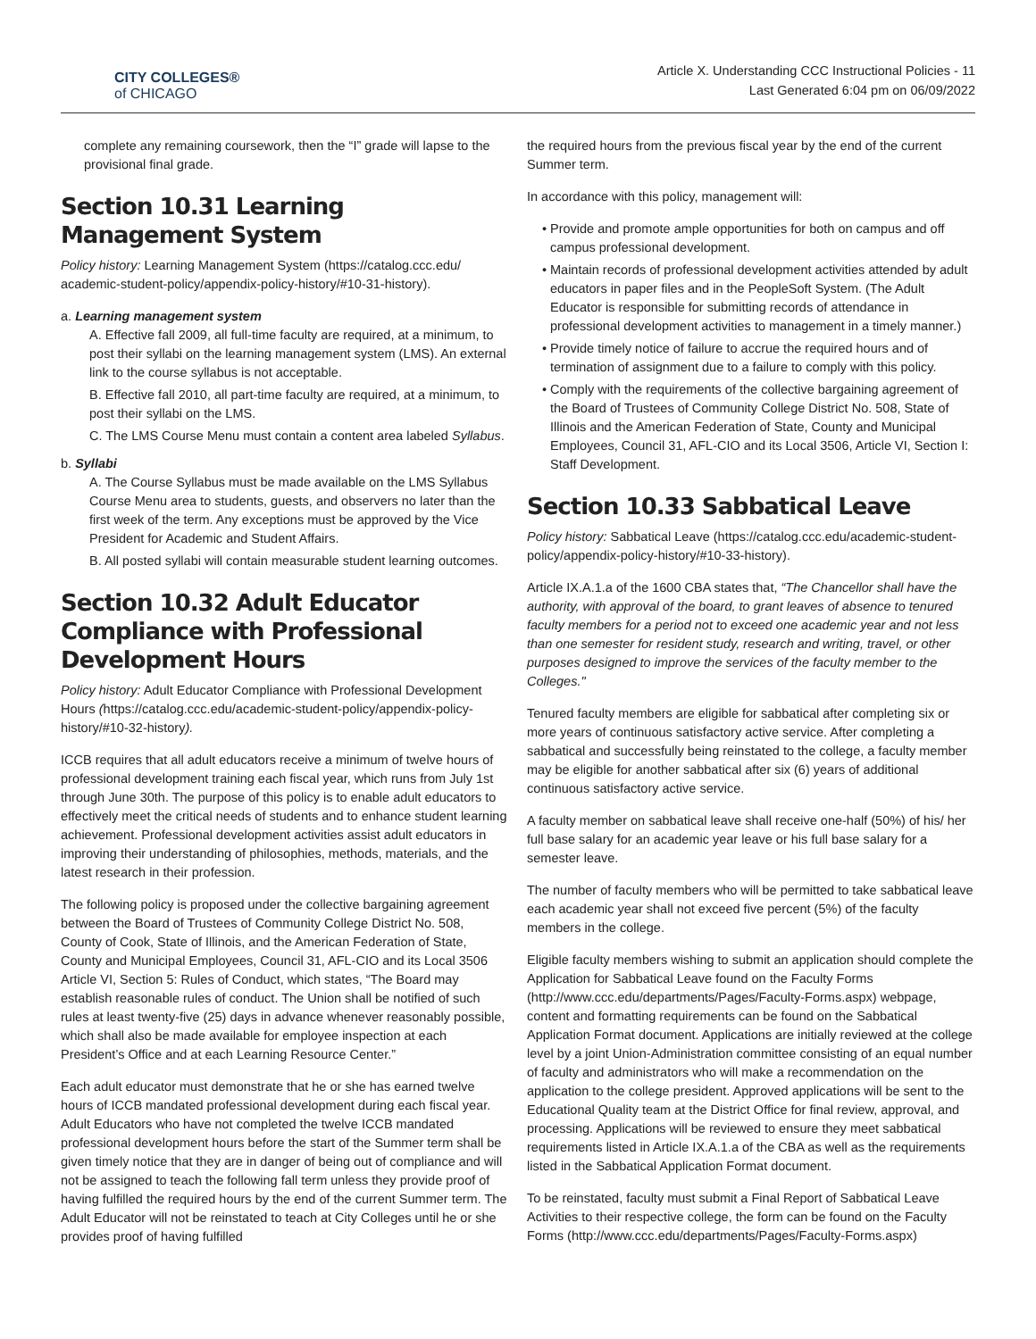CITY COLLEGES®
of CHICAGO
Article X. Understanding CCC Instructional Policies - 11
Last Generated 6:04 pm on 06/09/2022
complete any remaining coursework, then the “I” grade will lapse to the provisional final grade.
Section 10.31 Learning Management System
Policy history: Learning Management System (https://catalog.ccc.edu/ academic-student-policy/appendix-policy-history/#10-31-history).
a. Learning management system
A. Effective fall 2009, all full-time faculty are required, at a minimum, to post their syllabi on the learning management system (LMS). An external link to the course syllabus is not acceptable.
B. Effective fall 2010, all part-time faculty are required, at a minimum, to post their syllabi on the LMS.
C. The LMS Course Menu must contain a content area labeled Syllabus.
b. Syllabi
A. The Course Syllabus must be made available on the LMS Syllabus Course Menu area to students, guests, and observers no later than the first week of the term. Any exceptions must be approved by the Vice President for Academic and Student Affairs.
B. All posted syllabi will contain measurable student learning outcomes.
Section 10.32 Adult Educator Compliance with Professional Development Hours
Policy history: Adult Educator Compliance with Professional Development Hours (https://catalog.ccc.edu/academic-student-policy/appendix-policy-history/#10-32-history).
ICCB requires that all adult educators receive a minimum of twelve hours of professional development training each fiscal year, which runs from July 1st through June 30th. The purpose of this policy is to enable adult educators to effectively meet the critical needs of students and to enhance student learning achievement. Professional development activities assist adult educators in improving their understanding of philosophies, methods, materials, and the latest research in their profession.
The following policy is proposed under the collective bargaining agreement between the Board of Trustees of Community College District No. 508, County of Cook, State of Illinois, and the American Federation of State, County and Municipal Employees, Council 31, AFL-CIO and its Local 3506 Article VI, Section 5: Rules of Conduct, which states, “The Board may establish reasonable rules of conduct. The Union shall be notified of such rules at least twenty-five (25) days in advance whenever reasonably possible, which shall also be made available for employee inspection at each President’s Office and at each Learning Resource Center.”
Each adult educator must demonstrate that he or she has earned twelve hours of ICCB mandated professional development during each fiscal year. Adult Educators who have not completed the twelve ICCB mandated professional development hours before the start of the Summer term shall be given timely notice that they are in danger of being out of compliance and will not be assigned to teach the following fall term unless they provide proof of having fulfilled the required hours by the end of the current Summer term. The Adult Educator will not be reinstated to teach at City Colleges until he or she provides proof of having fulfilled
the required hours from the previous fiscal year by the end of the current Summer term.
In accordance with this policy, management will:
Provide and promote ample opportunities for both on campus and off campus professional development.
Maintain records of professional development activities attended by adult educators in paper files and in the PeopleSoft System. (The Adult Educator is responsible for submitting records of attendance in professional development activities to management in a timely manner.)
Provide timely notice of failure to accrue the required hours and of termination of assignment due to a failure to comply with this policy.
Comply with the requirements of the collective bargaining agreement of the Board of Trustees of Community College District No. 508, State of Illinois and the American Federation of State, County and Municipal Employees, Council 31, AFL-CIO and its Local 3506, Article VI, Section I: Staff Development.
Section 10.33 Sabbatical Leave
Policy history: Sabbatical Leave (https://catalog.ccc.edu/academic-student-policy/appendix-policy-history/#10-33-history).
Article IX.A.1.a of the 1600 CBA states that, “The Chancellor shall have the authority, with approval of the board, to grant leaves of absence to tenured faculty members for a period not to exceed one academic year and not less than one semester for resident study, research and writing, travel, or other purposes designed to improve the services of the faculty member to the Colleges."
Tenured faculty members are eligible for sabbatical after completing six or more years of continuous satisfactory active service. After completing a sabbatical and successfully being reinstated to the college, a faculty member may be eligible for another sabbatical after six (6) years of additional continuous satisfactory active service.
A faculty member on sabbatical leave shall receive one-half (50%) of his/ her full base salary for an academic year leave or his full base salary for a semester leave.
The number of faculty members who will be permitted to take sabbatical leave each academic year shall not exceed five percent (5%) of the faculty members in the college.
Eligible faculty members wishing to submit an application should complete the Application for Sabbatical Leave found on the Faculty Forms (http://www.ccc.edu/departments/Pages/Faculty-Forms.aspx) webpage, content and formatting requirements can be found on the Sabbatical Application Format document. Applications are initially reviewed at the college level by a joint Union-Administration committee consisting of an equal number of faculty and administrators who will make a recommendation on the application to the college president. Approved applications will be sent to the Educational Quality team at the District Office for final review, approval, and processing. Applications will be reviewed to ensure they meet sabbatical requirements listed in Article IX.A.1.a of the CBA as well as the requirements listed in the Sabbatical Application Format document.
To be reinstated, faculty must submit a Final Report of Sabbatical Leave Activities to their respective college, the form can be found on the Faculty Forms (http://www.ccc.edu/departments/Pages/Faculty-Forms.aspx)